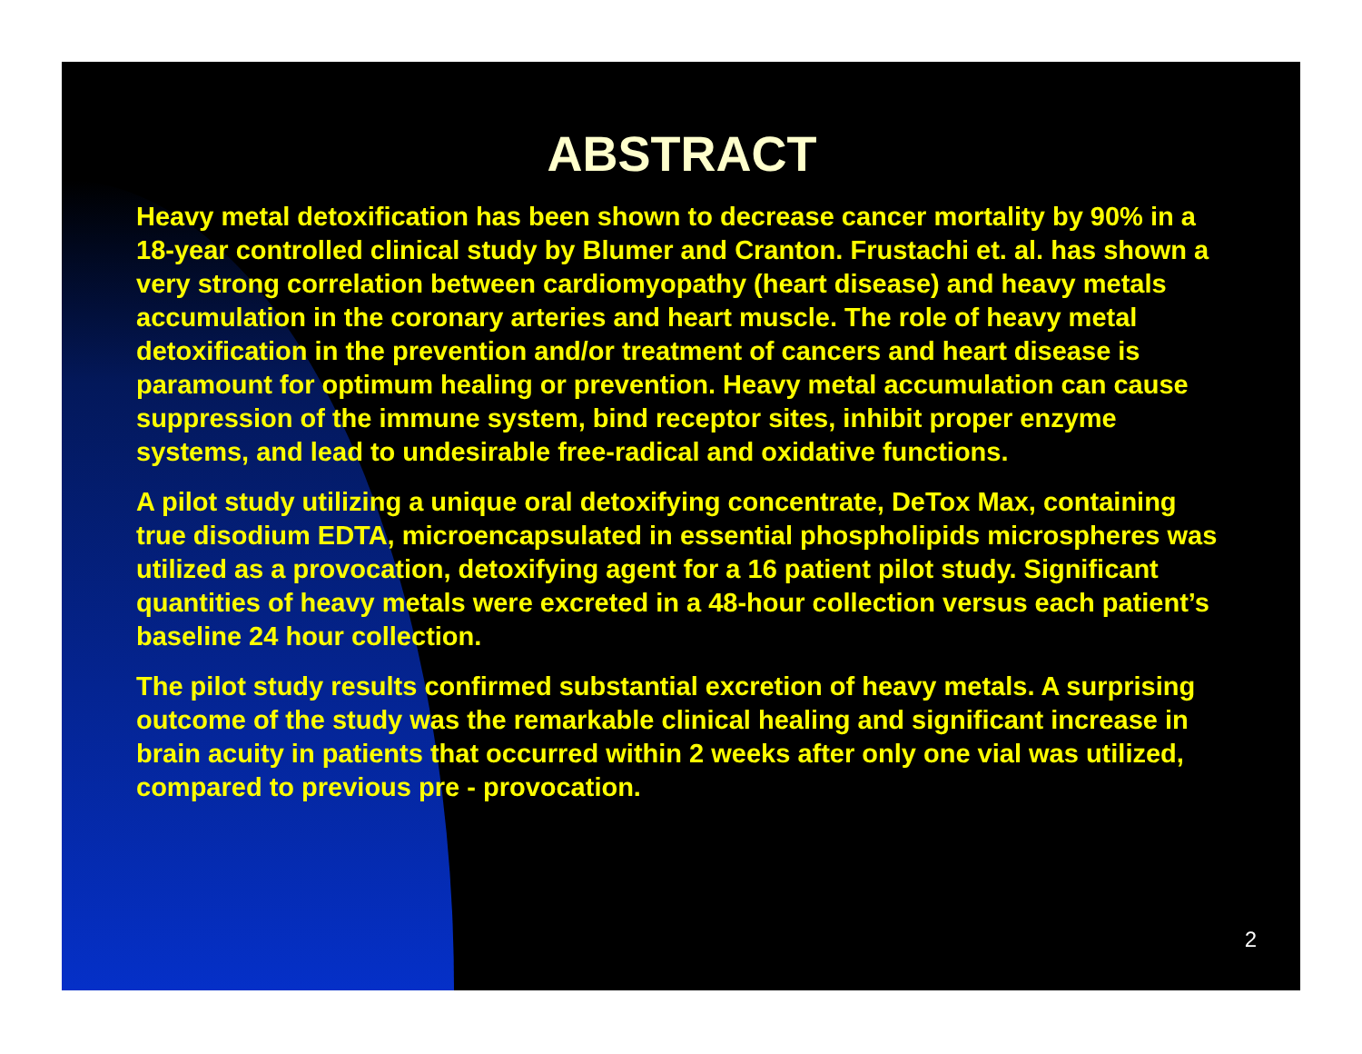ABSTRACT
Heavy metal detoxification has been shown to decrease cancer mortality by 90% in a 18-year controlled clinical study by Blumer and Cranton. Frustachi et. al. has shown a very strong correlation between cardiomyopathy (heart disease) and heavy metals accumulation in the coronary arteries and heart muscle. The role of heavy metal detoxification in the prevention and/or treatment of cancers and heart disease is paramount for optimum healing or prevention. Heavy metal accumulation can cause suppression of the immune system, bind receptor sites, inhibit proper enzyme systems, and lead to undesirable free-radical and oxidative functions.
A pilot study utilizing a unique oral detoxifying concentrate, DeTox Max, containing true disodium EDTA, microencapsulated in essential phospholipids microspheres was utilized as a provocation, detoxifying agent for a 16 patient pilot study. Significant quantities of heavy metals were excreted in a 48-hour collection versus each patient’s baseline 24 hour collection.
The pilot study results confirmed substantial excretion of heavy metals. A surprising outcome of the study was the remarkable clinical healing and significant increase in brain acuity in patients that occurred within 2 weeks after only one vial was utilized, compared to previous pre - provocation.
2